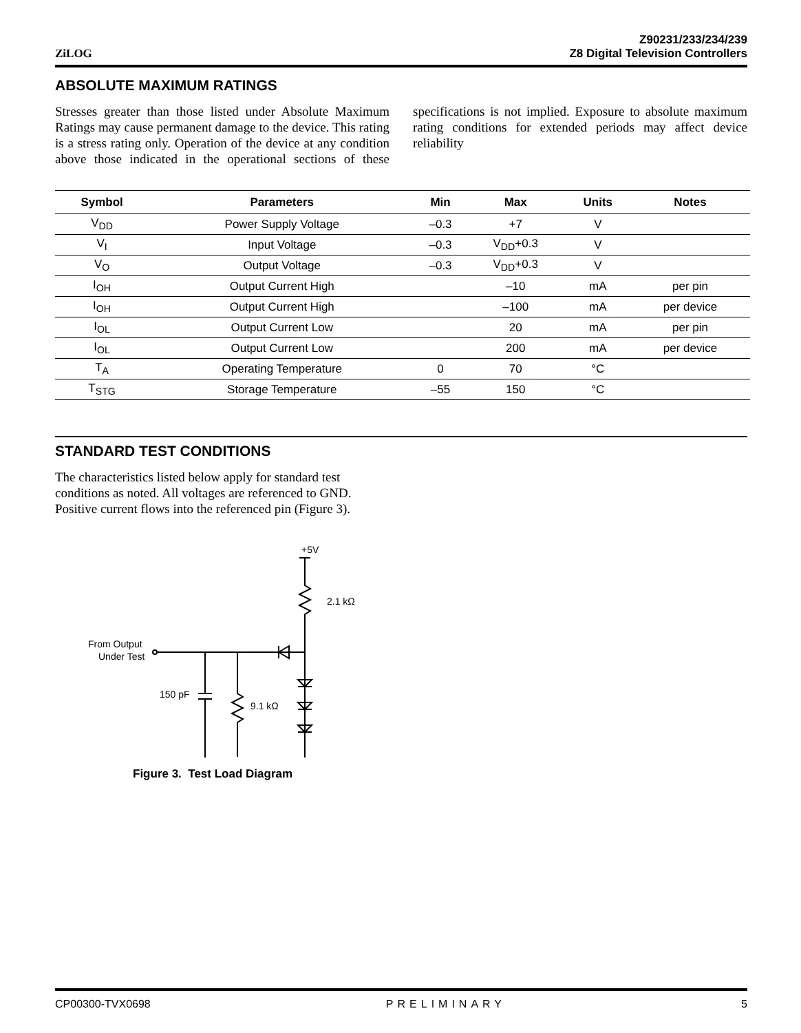ZiLOG
Z90231/233/234/239
Z8 Digital Television Controllers
ABSOLUTE MAXIMUM RATINGS
Stresses greater than those listed under Absolute Maximum Ratings may cause permanent damage to the device. This rating is a stress rating only. Operation of the device at any condition above those indicated in the operational sections of these specifications is not implied. Exposure to absolute maximum rating conditions for extended periods may affect device reliability
| Symbol | Parameters | Min | Max | Units | Notes |
| --- | --- | --- | --- | --- | --- |
| V<sub>DD</sub> | Power Supply Voltage | –0.3 | +7 | V | |
| V<sub>I</sub> | Input Voltage | –0.3 | V<sub>DD</sub>+0.3 | V | |
| V<sub>O</sub> | Output Voltage | –0.3 | V<sub>DD</sub>+0.3 | V | |
| I<sub>OH</sub> | Output Current High | | –10 | mA | per pin |
| I<sub>OH</sub> | Output Current High | | –100 | mA | per device |
| I<sub>OL</sub> | Output Current Low | | 20 | mA | per pin |
| I<sub>OL</sub> | Output Current Low | | 200 | mA | per device |
| T<sub>A</sub> | Operating Temperature | 0 | 70 | °C | |
| T<sub>STG</sub> | Storage Temperature | –55 | 150 | °C | |
STANDARD TEST CONDITIONS
The characteristics listed below apply for standard test conditions as noted. All voltages are referenced to GND. Positive current flows into the referenced pin (Figure 3).
+5V
2.1 kΩ
From Output
Under Test
150 pF
9.1 kΩ
Figure 3. Test Load Diagram
CP00300-TVX0698 PRELIMINARY 5